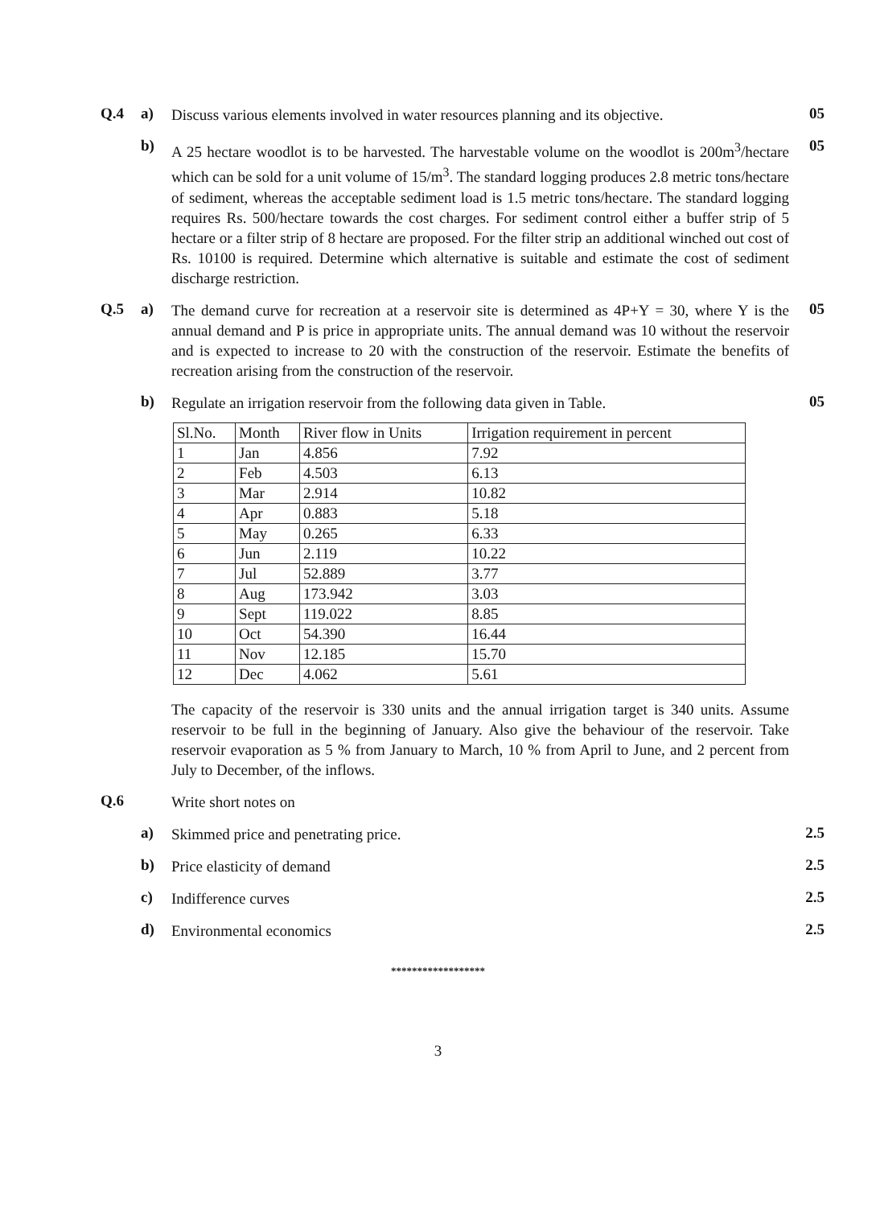Q.4 a)
Discuss various elements involved in water resources planning and its objective.
05
b)
A 25 hectare woodlot is to be harvested. The harvestable volume on the woodlot is 200m<sup>3</sup>/hectare which can be sold for a unit volume of 15/m<sup>3</sup>. The standard logging produces 2.8 metric tons/hectare of sediment, whereas the acceptable sediment load is 1.5 metric tons/hectare. The standard logging requires Rs. 500/hectare towards the cost charges. For sediment control either a buffer strip of 5 hectare or a filter strip of 8 hectare are proposed. For the filter strip an additional winched out cost of Rs. 10100 is required. Determine which alternative is suitable and estimate the cost of sediment discharge restriction.
05
Q.5 a)
The demand curve for recreation at a reservoir site is determined as 4P+Y = 30, where Y is the annual demand and P is price in appropriate units. The annual demand was 10 without the reservoir and is expected to increase to 20 with the construction of the reservoir. Estimate the benefits of recreation arising from the construction of the reservoir.
05
b)
Regulate an irrigation reservoir from the following data given in Table.
05
| Sl.No. | Month | River flow in Units | Irrigation requirement in percent |
| 1 | Jan | 4.856 | 7.92 |
| 2 | Feb | 4.503 | 6.13 |
| 3 | Mar | 2.914 | 10.82 |
| 4 | Apr | 0.883 | 5.18 |
| 5 | May | 0.265 | 6.33 |
| 6 | Jun | 2.119 | 10.22 |
| 7 | Jul | 52.889 | 3.77 |
| 8 | Aug | 173.942 | 3.03 |
| 9 | Sept | 119.022 | 8.85 |
| 10 | Oct | 54.390 | 16.44 |
| 11 | Nov | 12.185 | 15.70 |
| 12 | Dec | 4.062 | 5.61 |
The capacity of the reservoir is 330 units and the annual irrigation target is 340 units. Assume reservoir to be full in the beginning of January. Also give the behaviour of the reservoir. Take reservoir evaporation as 5 % from January to March, 10 % from April to June, and 2 percent from July to December, of the inflows.
Q.6
Write short notes on
a)
Skimmed price and penetrating price.
2.5
b)
Price elasticity of demand
2.5
c)
Indifference curves
2.5
d)
Environmental economics
2.5
******************
3